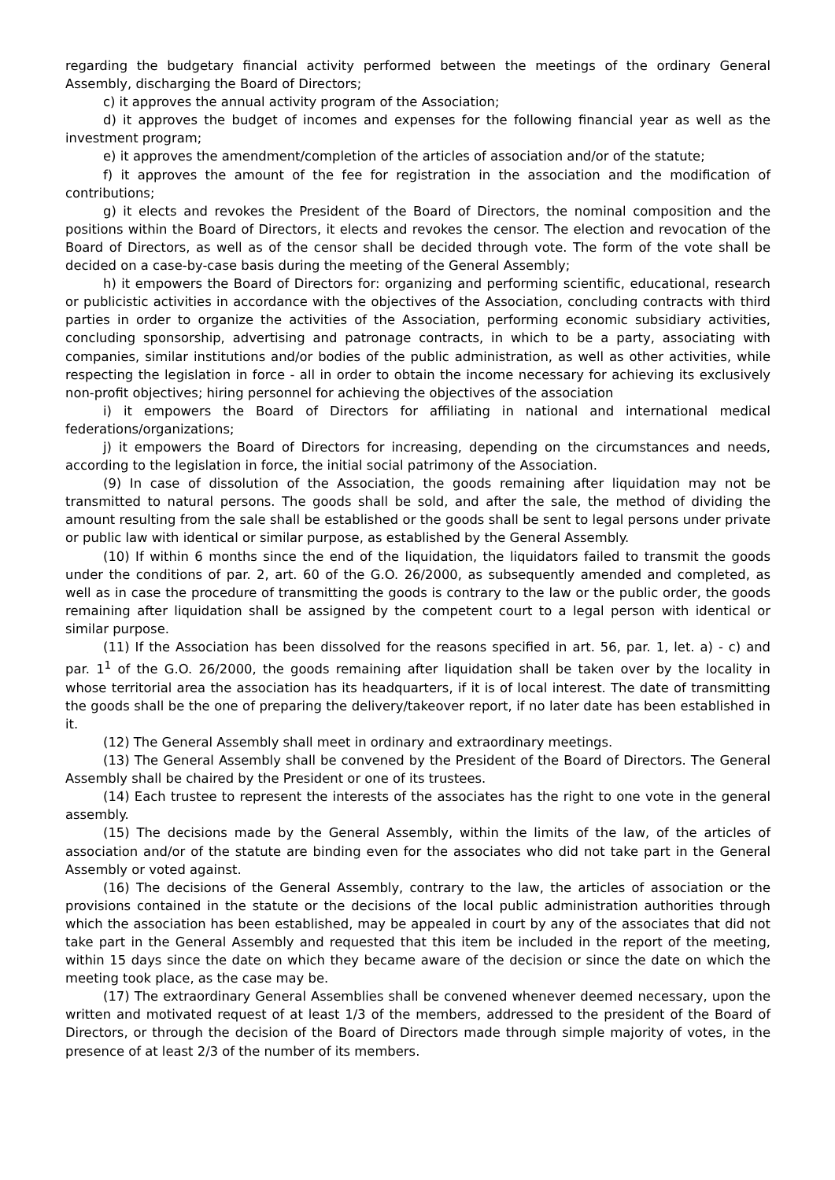regarding the budgetary financial activity performed between the meetings of the ordinary General Assembly, discharging the Board of Directors;
c) it approves the annual activity program of the Association;
d) it approves the budget of incomes and expenses for the following financial year as well as the investment program;
e) it approves the amendment/completion of the articles of association and/or of the statute;
f) it approves the amount of the fee for registration in the association and the modification of contributions;
g) it elects and revokes the President of the Board of Directors, the nominal composition and the positions within the Board of Directors, it elects and revokes the censor. The election and revocation of the Board of Directors, as well as of the censor shall be decided through vote. The form of the vote shall be decided on a case-by-case basis during the meeting of the General Assembly;
h) it empowers the Board of Directors for: organizing and performing scientific, educational, research or publicistic activities in accordance with the objectives of the Association, concluding contracts with third parties in order to organize the activities of the Association, performing economic subsidiary activities, concluding sponsorship, advertising and patronage contracts, in which to be a party, associating with companies, similar institutions and/or bodies of the public administration, as well as other activities, while respecting the legislation in force - all in order to obtain the income necessary for achieving its exclusively non-profit objectives; hiring personnel for achieving the objectives of the association
i) it empowers the Board of Directors for affiliating in national and international medical federations/organizations;
j) it empowers the Board of Directors for increasing, depending on the circumstances and needs, according to the legislation in force, the initial social patrimony of the Association.
(9) In case of dissolution of the Association, the goods remaining after liquidation may not be transmitted to natural persons. The goods shall be sold, and after the sale, the method of dividing the amount resulting from the sale shall be established or the goods shall be sent to legal persons under private or public law with identical or similar purpose, as established by the General Assembly.
(10) If within 6 months since the end of the liquidation, the liquidators failed to transmit the goods under the conditions of par. 2, art. 60 of the G.O. 26/2000, as subsequently amended and completed, as well as in case the procedure of transmitting the goods is contrary to the law or the public order, the goods remaining after liquidation shall be assigned by the competent court to a legal person with identical or similar purpose.
(11) If the Association has been dissolved for the reasons specified in art. 56, par. 1, let. a) - c) and par. 1<sup>1</sup> of the G.O. 26/2000, the goods remaining after liquidation shall be taken over by the locality in whose territorial area the association has its headquarters, if it is of local interest. The date of transmitting the goods shall be the one of preparing the delivery/takeover report, if no later date has been established in it.
(12) The General Assembly shall meet in ordinary and extraordinary meetings.
(13) The General Assembly shall be convened by the President of the Board of Directors. The General Assembly shall be chaired by the President or one of its trustees.
(14) Each trustee to represent the interests of the associates has the right to one vote in the general assembly.
(15) The decisions made by the General Assembly, within the limits of the law, of the articles of association and/or of the statute are binding even for the associates who did not take part in the General Assembly or voted against.
(16) The decisions of the General Assembly, contrary to the law, the articles of association or the provisions contained in the statute or the decisions of the local public administration authorities through which the association has been established, may be appealed in court by any of the associates that did not take part in the General Assembly and requested that this item be included in the report of the meeting, within 15 days since the date on which they became aware of the decision or since the date on which the meeting took place, as the case may be.
(17) The extraordinary General Assemblies shall be convened whenever deemed necessary, upon the written and motivated request of at least 1/3 of the members, addressed to the president of the Board of Directors, or through the decision of the Board of Directors made through simple majority of votes, in the presence of at least 2/3 of the number of its members.